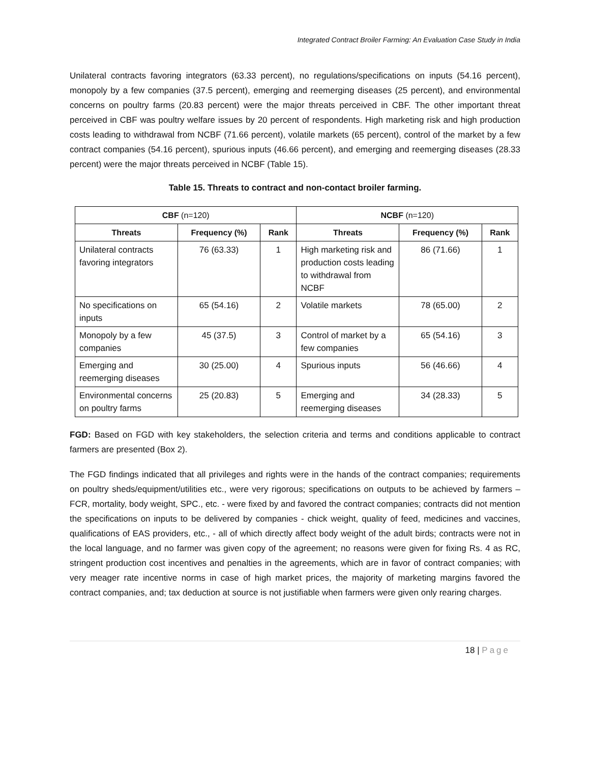Integrated Contract Broiler Farming: An Evaluation Case Study in India
Unilateral contracts favoring integrators (63.33 percent), no regulations/specifications on inputs (54.16 percent), monopoly by a few companies (37.5 percent), emerging and reemerging diseases (25 percent), and environmental concerns on poultry farms (20.83 percent) were the major threats perceived in CBF. The other important threat perceived in CBF was poultry welfare issues by 20 percent of respondents. High marketing risk and high production costs leading to withdrawal from NCBF (71.66 percent), volatile markets (65 percent), control of the market by a few contract companies (54.16 percent), spurious inputs (46.66 percent), and emerging and reemerging diseases (28.33 percent) were the major threats perceived in NCBF (Table 15).
Table 15. Threats to contract and non-contact broiler farming.
| CBF (n=120) | | | NCBF (n=120) | | |
| --- | --- | --- | --- | --- | --- |
| Threats | Frequency (%) | Rank | Threats | Frequency (%) | Rank |
| Unilateral contracts favoring integrators | 76 (63.33) | 1 | High marketing risk and production costs leading to withdrawal from NCBF | 86 (71.66) | 1 |
| No specifications on inputs | 65 (54.16) | 2 | Volatile markets | 78 (65.00) | 2 |
| Monopoly by a few companies | 45 (37.5) | 3 | Control of market by a few companies | 65 (54.16) | 3 |
| Emerging and reemerging diseases | 30 (25.00) | 4 | Spurious inputs | 56 (46.66) | 4 |
| Environmental concerns on poultry farms | 25 (20.83) | 5 | Emerging and reemerging diseases | 34 (28.33) | 5 |
FGD: Based on FGD with key stakeholders, the selection criteria and terms and conditions applicable to contract farmers are presented (Box 2).
The FGD findings indicated that all privileges and rights were in the hands of the contract companies; requirements on poultry sheds/equipment/utilities etc., were very rigorous; specifications on outputs to be achieved by farmers – FCR, mortality, body weight, SPC., etc. - were fixed by and favored the contract companies; contracts did not mention the specifications on inputs to be delivered by companies - chick weight, quality of feed, medicines and vaccines, qualifications of EAS providers, etc., - all of which directly affect body weight of the adult birds; contracts were not in the local language, and no farmer was given copy of the agreement; no reasons were given for fixing Rs. 4 as RC, stringent production cost incentives and penalties in the agreements, which are in favor of contract companies; with very meager rate incentive norms in case of high market prices, the majority of marketing margins favored the contract companies, and; tax deduction at source is not justifiable when farmers were given only rearing charges.
18 | Page